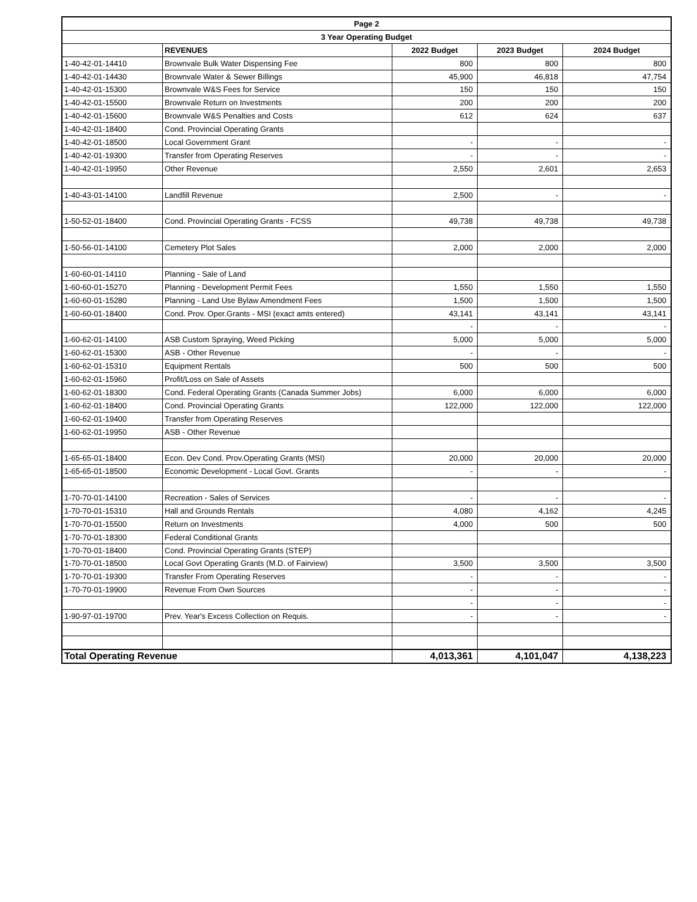| Page 2 | | | | |
| --- | --- | --- | --- | --- |
| 3 Year Operating Budget | | | | |
| | REVENUES | 2022 Budget | 2023 Budget | 2024 Budget |
| 1-40-42-01-14410 | Brownvale Bulk Water Dispensing Fee | 800 | 800 | 800 |
| 1-40-42-01-14430 | Brownvale Water & Sewer Billings | 45,900 | 46,818 | 47,754 |
| 1-40-42-01-15300 | Brownvale W&S Fees for Service | 150 | 150 | 150 |
| 1-40-42-01-15500 | Brownvale Return on Investments | 200 | 200 | 200 |
| 1-40-42-01-15600 | Brownvale W&S Penalties and Costs | 612 | 624 | 637 |
| 1-40-42-01-18400 | Cond. Provincial Operating Grants | | | |
| 1-40-42-01-18500 | Local Government Grant | - | - | - |
| 1-40-42-01-19300 | Transfer from Operating Reserves | - | - | - |
| 1-40-42-01-19950 | Other Revenue | 2,550 | 2,601 | 2,653 |
| 1-40-43-01-14100 | Landfill Revenue | 2,500 | - | - |
| 1-50-52-01-18400 | Cond. Provincial Operating Grants - FCSS | 49,738 | 49,738 | 49,738 |
| 1-50-56-01-14100 | Cemetery Plot Sales | 2,000 | 2,000 | 2,000 |
| 1-60-60-01-14110 | Planning - Sale of Land | | | |
| 1-60-60-01-15270 | Planning - Development Permit Fees | 1,550 | 1,550 | 1,550 |
| 1-60-60-01-15280 | Planning - Land Use Bylaw Amendment Fees | 1,500 | 1,500 | 1,500 |
| 1-60-60-01-18400 | Cond. Prov. Oper.Grants - MSI (exact amts entered) | 43,141 | 43,141 | 43,141 |
| | | - | - | - |
| 1-60-62-01-14100 | ASB Custom Spraying, Weed Picking | 5,000 | 5,000 | 5,000 |
| 1-60-62-01-15300 | ASB - Other Revenue | - | - | - |
| 1-60-62-01-15310 | Equipment Rentals | 500 | 500 | 500 |
| 1-60-62-01-15960 | Profit/Loss on Sale of Assets | | | |
| 1-60-62-01-18300 | Cond. Federal Operating Grants (Canada Summer Jobs) | 6,000 | 6,000 | 6,000 |
| 1-60-62-01-18400 | Cond. Provincial Operating Grants | 122,000 | 122,000 | 122,000 |
| 1-60-62-01-19400 | Transfer from Operating Reserves | | | |
| 1-60-62-01-19950 | ASB - Other Revenue | | | |
| 1-65-65-01-18400 | Econ. Dev Cond. Prov.Operating Grants (MSI) | 20,000 | 20,000 | 20,000 |
| 1-65-65-01-18500 | Economic Development - Local Govt. Grants | - | - | - |
| 1-70-70-01-14100 | Recreation - Sales of Services | - | - | - |
| 1-70-70-01-15310 | Hall and Grounds Rentals | 4,080 | 4,162 | 4,245 |
| 1-70-70-01-15500 | Return on Investments | 4,000 | 500 | 500 |
| 1-70-70-01-18300 | Federal Conditional Grants | | | |
| 1-70-70-01-18400 | Cond. Provincial Operating Grants (STEP) | | | |
| 1-70-70-01-18500 | Local Govt Operating Grants (M.D. of Fairview) | 3,500 | 3,500 | 3,500 |
| 1-70-70-01-19300 | Transfer From Operating Reserves | - | - | - |
| 1-70-70-01-19900 | Revenue From Own Sources | - | - | - |
| | | - | - | - |
| 1-90-97-01-19700 | Prev. Year's Excess Collection on Requis. | - | - | - |
| Total Operating Revenue | | 4,013,361 | 4,101,047 | 4,138,223 |